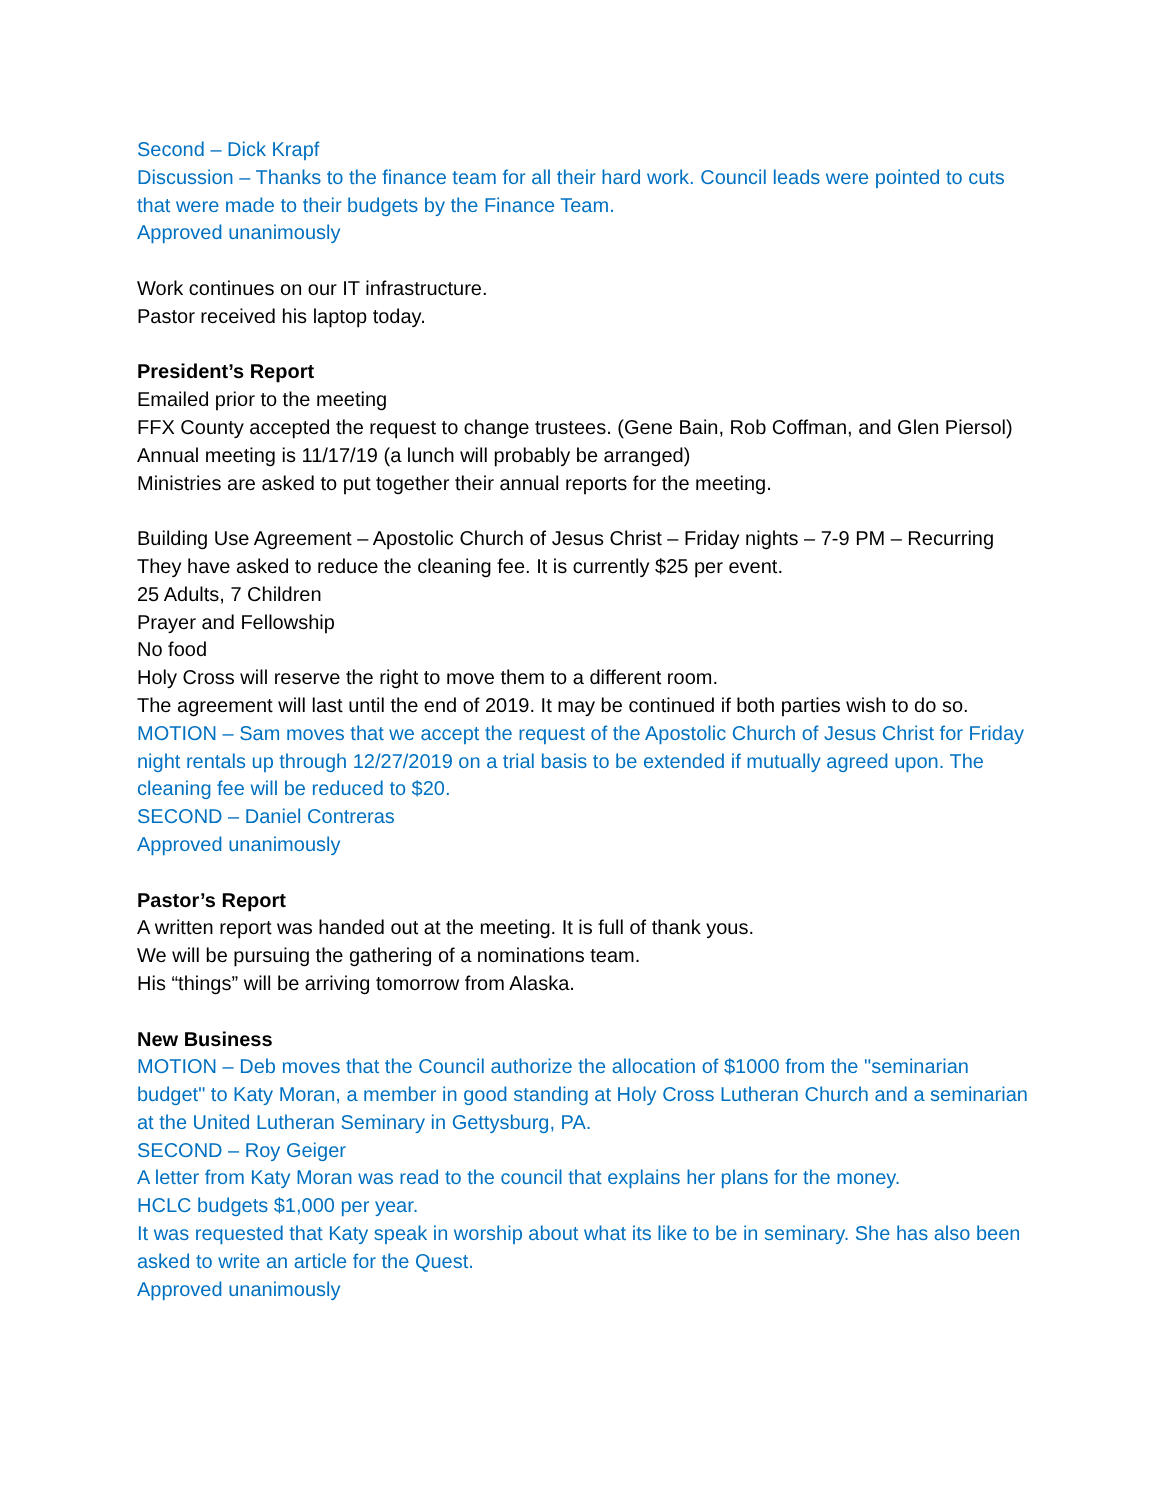Second – Dick Krapf
Discussion – Thanks to the finance team for all their hard work. Council leads were pointed to cuts that were made to their budgets by the Finance Team.
Approved unanimously
Work continues on our IT infrastructure.
Pastor received his laptop today.
President’s Report
Emailed prior to the meeting
FFX County accepted the request to change trustees. (Gene Bain, Rob Coffman, and Glen Piersol)
Annual meeting is 11/17/19 (a lunch will probably be arranged)
Ministries are asked to put together their annual reports for the meeting.
Building Use Agreement – Apostolic Church of Jesus Christ – Friday nights – 7-9 PM – Recurring
They have asked to reduce the cleaning fee. It is currently $25 per event.
25 Adults, 7 Children
Prayer and Fellowship
No food
Holy Cross will reserve the right to move them to a different room.
The agreement will last until the end of 2019. It may be continued if both parties wish to do so.
MOTION – Sam moves that we accept the request of the Apostolic Church of Jesus Christ for Friday night rentals up through 12/27/2019 on a trial basis to be extended if mutually agreed upon. The cleaning fee will be reduced to $20.
SECOND – Daniel Contreras
Approved unanimously
Pastor’s Report
A written report was handed out at the meeting. It is full of thank yous.
We will be pursuing the gathering of a nominations team.
His “things” will be arriving tomorrow from Alaska.
New Business
MOTION – Deb moves that the Council authorize the allocation of $1000 from the "seminarian budget" to Katy Moran, a member in good standing at Holy Cross Lutheran Church and a seminarian at the United Lutheran Seminary in Gettysburg, PA.
SECOND – Roy Geiger
A letter from Katy Moran was read to the council that explains her plans for the money.
HCLC budgets $1,000 per year.
It was requested that Katy speak in worship about what its like to be in seminary. She has also been asked to write an article for the Quest.
Approved unanimously